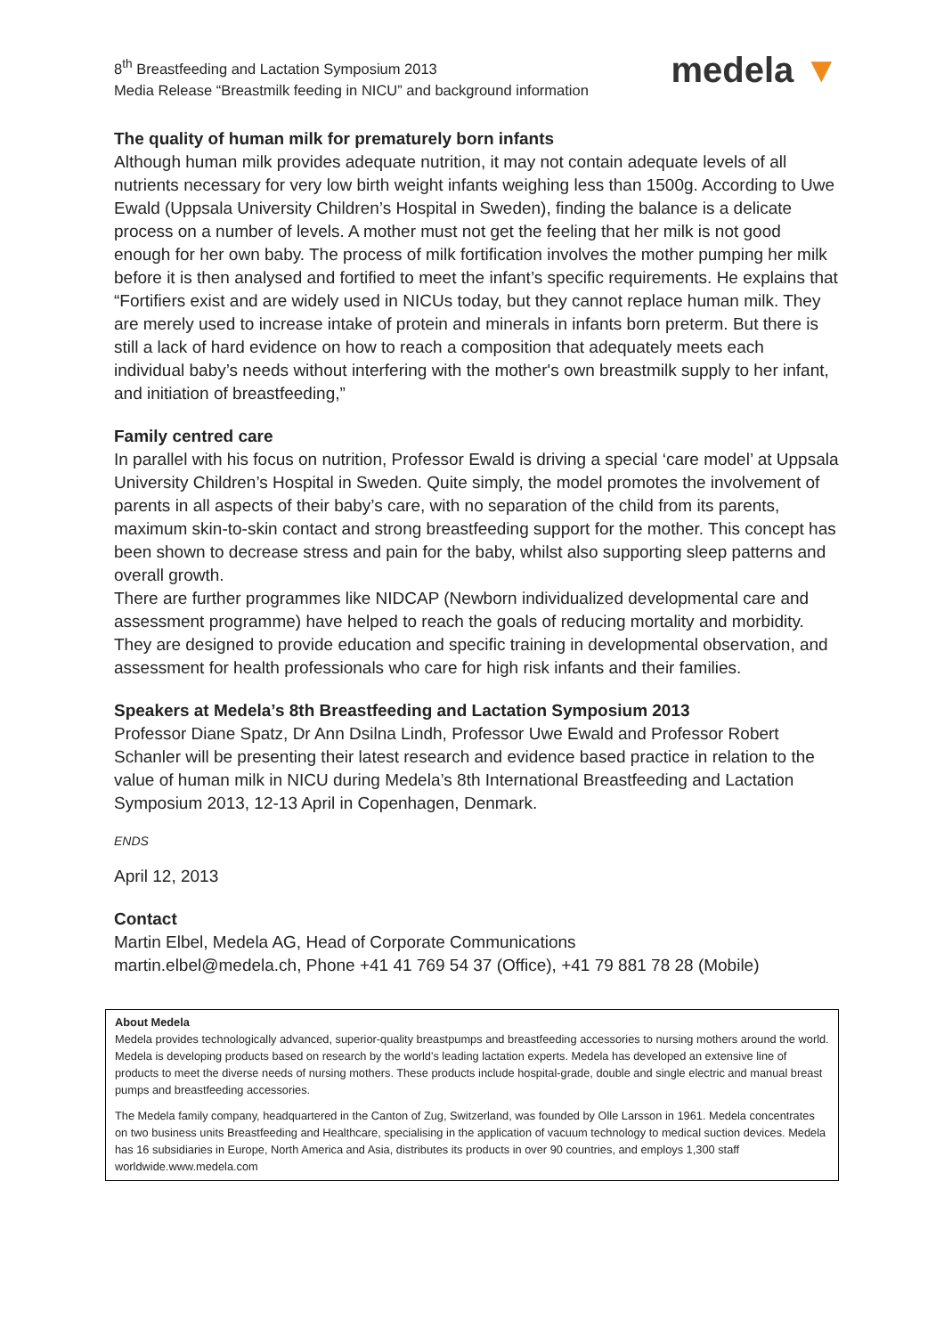8<sup>th</sup> Breastfeeding and Lactation Symposium 2013
Media Release “Breastmilk feeding in NICU” and background information
medela ▼
The quality of human milk for prematurely born infants
Although human milk provides adequate nutrition, it may not contain adequate levels of all nutrients necessary for very low birth weight infants weighing less than 1500g. According to Uwe Ewald (Uppsala University Children’s Hospital in Sweden), finding the balance is a delicate process on a number of levels. A mother must not get the feeling that her milk is not good enough for her own baby. The process of milk fortification involves the mother pumping her milk before it is then analysed and fortified to meet the infant’s specific requirements. He explains that “Fortifiers exist and are widely used in NICUs today, but they cannot replace human milk. They are merely used to increase intake of protein and minerals in infants born preterm. But there is still a lack of hard evidence on how to reach a composition that adequately meets each individual baby’s needs without interfering with the mother's own breastmilk supply to her infant, and initiation of breastfeeding,”
Family centred care
In parallel with his focus on nutrition, Professor Ewald is driving a special ‘care model’ at Uppsala University Children’s Hospital in Sweden. Quite simply, the model promotes the involvement of parents in all aspects of their baby’s care, with no separation of the child from its parents, maximum skin-to-skin contact and strong breastfeeding support for the mother. This concept has been shown to decrease stress and pain for the baby, whilst also supporting sleep patterns and overall growth.
There are further programmes like NIDCAP (Newborn individualized developmental care and assessment programme) have helped to reach the goals of reducing mortality and morbidity. They are designed to provide education and specific training in developmental observation, and assessment for health professionals who care for high risk infants and their families.
Speakers at Medela’s 8th Breastfeeding and Lactation Symposium 2013
Professor Diane Spatz, Dr Ann Dsilna Lindh, Professor Uwe Ewald and Professor Robert Schanler will be presenting their latest research and evidence based practice in relation to the value of human milk in NICU during Medela’s 8th International Breastfeeding and Lactation Symposium 2013, 12-13 April in Copenhagen, Denmark.
ENDS
April 12, 2013
Contact
Martin Elbel, Medela AG, Head of Corporate Communications
martin.elbel@medela.ch, Phone +41 41 769 54 37 (Office), +41 79 881 78 28 (Mobile)
About Medela
Medela provides technologically advanced, superior-quality breastpumps and breastfeeding accessories to nursing mothers around the world. Medela is developing products based on research by the world's leading lactation experts. Medela has developed an extensive line of products to meet the diverse needs of nursing mothers. These products include hospital-grade, double and single electric and manual breast pumps and breastfeeding accessories.
The Medela family company, headquartered in the Canton of Zug, Switzerland, was founded by Olle Larsson in 1961. Medela concentrates on two business units Breastfeeding and Healthcare, specialising in the application of vacuum technology to medical suction devices. Medela has 16 subsidiaries in Europe, North America and Asia, distributes its products in over 90 countries, and employs 1,300 staff worldwide.www.medela.com